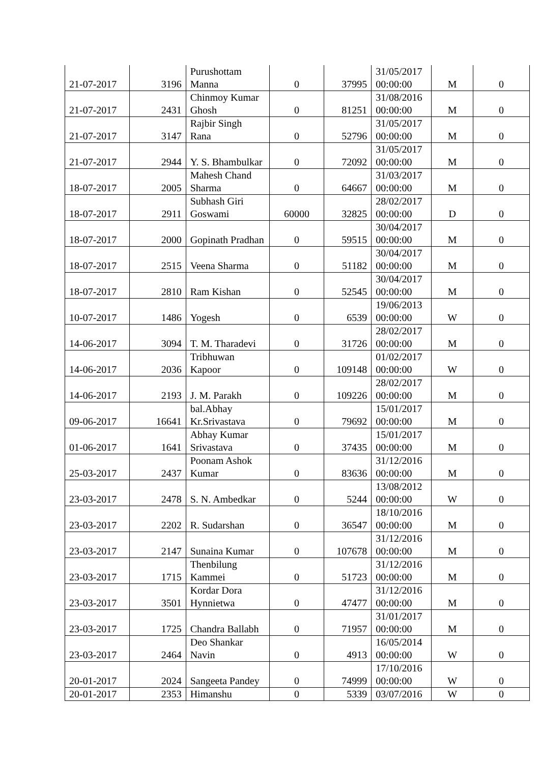| 21-07-2017 | 3196 | Purushottam Manna | 0 | 37995 | 31/05/2017 00:00:00 | M | 0 |
| 21-07-2017 | 2431 | Chinmoy Kumar Ghosh | 0 | 81251 | 31/08/2016 00:00:00 | M | 0 |
| 21-07-2017 | 3147 | Rajbir Singh Rana | 0 | 52796 | 31/05/2017 00:00:00 | M | 0 |
| 21-07-2017 | 2944 | Y. S. Bhambulkar | 0 | 72092 | 31/05/2017 00:00:00 | M | 0 |
| 18-07-2017 | 2005 | Mahesh Chand Sharma | 0 | 64667 | 31/03/2017 00:00:00 | M | 0 |
| 18-07-2017 | 2911 | Subhash Giri Goswami | 60000 | 32825 | 28/02/2017 00:00:00 | D | 0 |
| 18-07-2017 | 2000 | Gopinath Pradhan | 0 | 59515 | 30/04/2017 00:00:00 | M | 0 |
| 18-07-2017 | 2515 | Veena Sharma | 0 | 51182 | 30/04/2017 00:00:00 | M | 0 |
| 18-07-2017 | 2810 | Ram Kishan | 0 | 52545 | 30/04/2017 00:00:00 | M | 0 |
| 10-07-2017 | 1486 | Yogesh | 0 | 6539 | 19/06/2013 00:00:00 | W | 0 |
| 14-06-2017 | 3094 | T. M. Tharadevi | 0 | 31726 | 28/02/2017 00:00:00 | M | 0 |
| 14-06-2017 | 2036 | Tribhuwan Kapoor | 0 | 109148 | 01/02/2017 00:00:00 | W | 0 |
| 14-06-2017 | 2193 | J. M. Parakh | 0 | 109226 | 28/02/2017 00:00:00 | M | 0 |
| 09-06-2017 | 16641 | bal.Abhay Kr.Srivastava | 0 | 79692 | 15/01/2017 00:00:00 | M | 0 |
| 01-06-2017 | 1641 | Abhay Kumar Srivastava | 0 | 37435 | 15/01/2017 00:00:00 | M | 0 |
| 25-03-2017 | 2437 | Poonam Ashok Kumar | 0 | 83636 | 31/12/2016 00:00:00 | M | 0 |
| 23-03-2017 | 2478 | S. N. Ambedkar | 0 | 5244 | 13/08/2012 00:00:00 | W | 0 |
| 23-03-2017 | 2202 | R. Sudarshan | 0 | 36547 | 18/10/2016 00:00:00 | M | 0 |
| 23-03-2017 | 2147 | Sunaina Kumar | 0 | 107678 | 31/12/2016 00:00:00 | M | 0 |
| 23-03-2017 | 1715 | Thenbilung Kammei | 0 | 51723 | 31/12/2016 00:00:00 | M | 0 |
| 23-03-2017 | 3501 | Kordar Dora Hynnietwa | 0 | 47477 | 31/12/2016 00:00:00 | M | 0 |
| 23-03-2017 | 1725 | Chandra Ballabh | 0 | 71957 | 31/01/2017 00:00:00 | M | 0 |
| 23-03-2017 | 2464 | Deo Shankar Navin | 0 | 4913 | 16/05/2014 00:00:00 | W | 0 |
| 20-01-2017 | 2024 | Sangeeta Pandey | 0 | 74999 | 17/10/2016 00:00:00 | W | 0 |
| 20-01-2017 | 2353 | Himanshu | 0 | 5339 | 03/07/2016 | W | 0 |